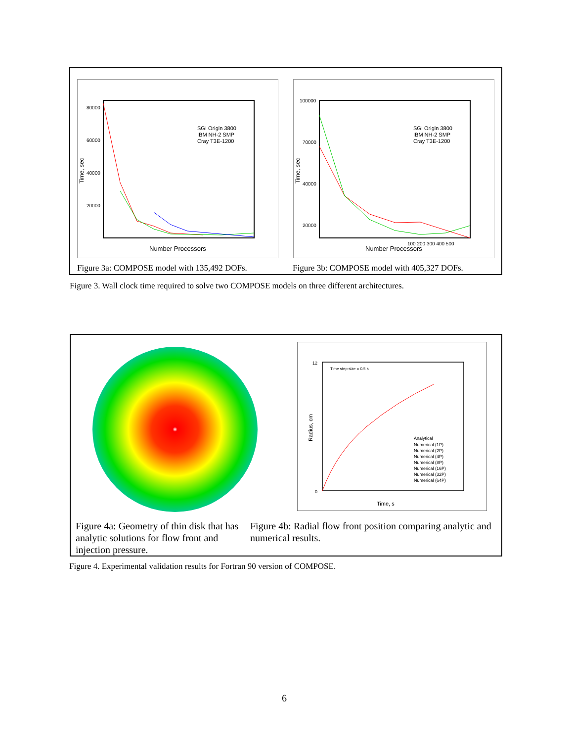80000
60000
40000
20000
Time, sec
SGI Origin 3800
IBM NH-2 SMP
Cray T3E-1200
Number Processors
100000
70000
40000
20000
Time, sec
SGI Origin 3800
IBM NH-2 SMP
Cray T3E-1200
100 200 300 400 500
Number Processors
Figure 3a: COMPOSE model with 135,492 DOFs.
Figure 3b: COMPOSE model with 405,327 DOFs.
Figure 3. Wall clock time required to solve two COMPOSE models on three different architectures.
Time step size = 0.5 s
12
0
Radius, cm
Analytical
Numerical (1P)
Numerical (2P)
Numerical (4P)
Numerical (8P)
Numerical (16P)
Numerical (32P)
Numerical (64P)
Time, s
Figure 4a: Geometry of thin disk that has analytic solutions for flow front and injection pressure.
Figure 4b: Radial flow front position comparing analytic and numerical results.
Figure 4. Experimental validation results for Fortran 90 version of COMPOSE.
6